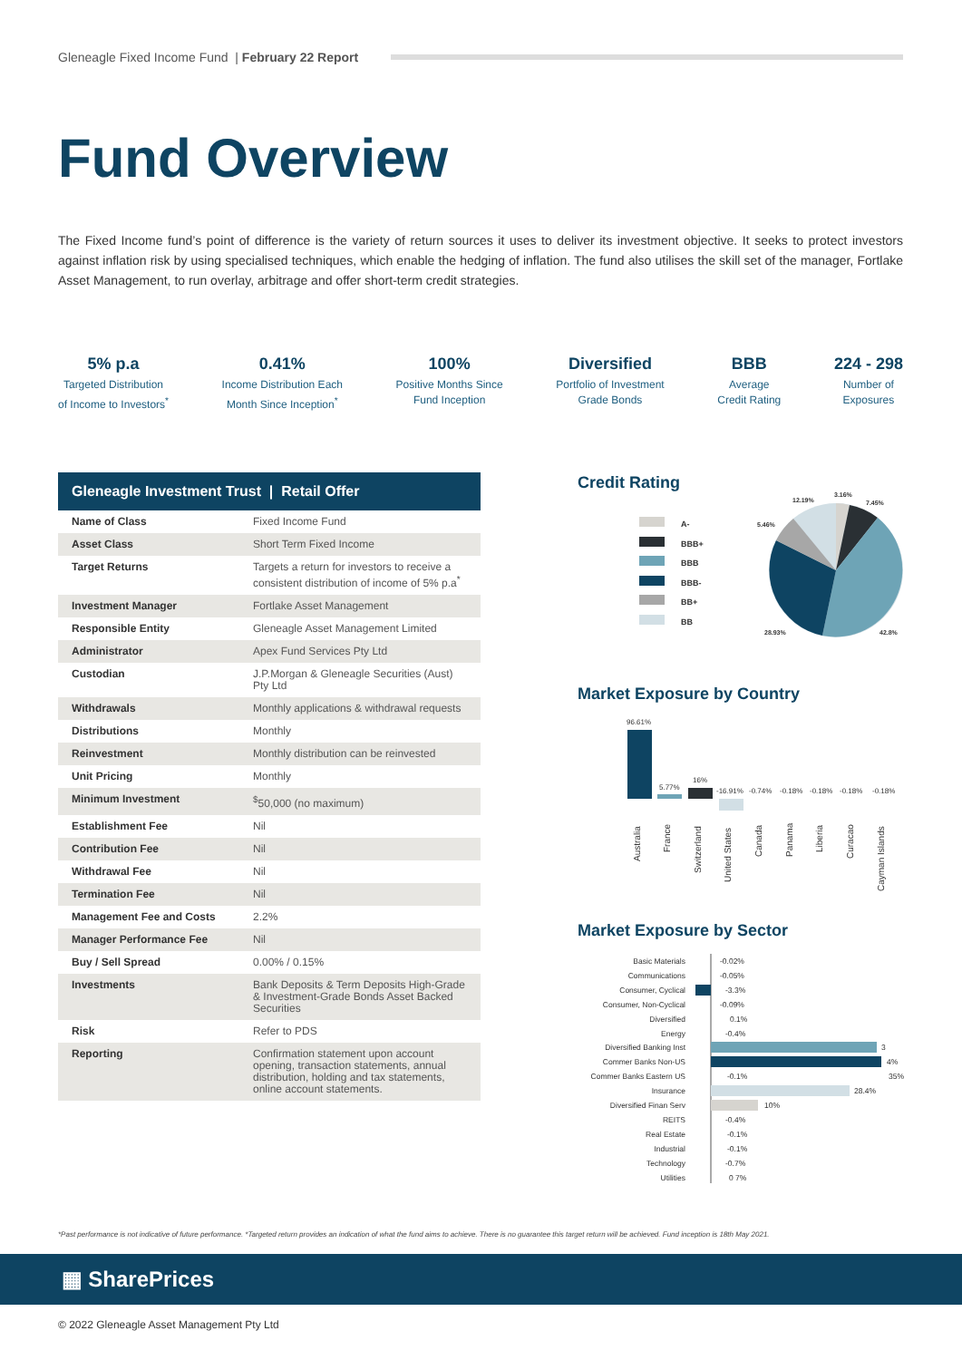Gleneagle Fixed Income Fund | February 22 Report
Fund Overview
The Fixed Income fund’s point of difference is the variety of return sources it uses to deliver its investment objective. It seeks to protect investors against inflation risk by using specialised techniques, which enable the hedging of inflation. The fund also utilises the skill set of the manager, Fortlake Asset Management, to run overlay, arbitrage and offer short-term credit strategies.
5% p.a
Targeted Distribution
of Income to Investors<sup>*</sup>
0.41%
Income Distribution Each
Month Since Inception<sup>*</sup>
100%
Positive Months Since
Fund Inception
Diversified
Portfolio of Investment
Grade Bonds
BBB
Average
Credit Rating
224 - 298
Number of
Exposures
| Gleneagle Investment Trust / Retail Offer | |
| --- | --- |
| Name of Class | Fixed Income Fund |
| Asset Class | Short Term Fixed Income |
| Target Returns | Targets a return for investors to receive a consistent distribution of income of 5% p.a<sup>*</sup> |
| Investment Manager | Fortlake Asset Management |
| Responsible Entity | Gleneagle Asset Management Limited |
| Administrator | Apex Fund Services Pty Ltd |
| Custodian | J.P.Morgan & Gleneagle Securities (Aust) Pty Ltd |
| Withdrawals | Monthly applications & withdrawal requests |
| Distributions | Monthly |
| Reinvestment | Monthly distribution can be reinvested |
| Unit Pricing | Monthly |
| Minimum Investment | <sup>$</sup>50,000 (no maximum) |
| Establishment Fee | Nil |
| Contribution Fee | Nil |
| Withdrawal Fee | Nil |
| Termination Fee | Nil |
| Management Fee and Costs | 2.2% |
| Manager Performance Fee | Nil |
| Buy / Sell Spread | 0.00% / 0.15% |
| Investments | Bank Deposits & Term Deposits High-Grade & Investment-Grade Bonds Asset Backed Securities |
| Risk | Refer to PDS |
| Reporting | Confirmation statement upon account opening, transaction statements, annual distribution, holding and tax statements, online account statements. |
Credit Rating
A-
BBB+
BBB
BBB-
BB+
BB
3.16%
7.45%
12.19%
5.46%
42.8%
28.93%
Market Exposure by Country
96.61%
5.77%
16%
-16.91%
-0.74%
-0.18%
-0.18%
-0.18%
-0.18%
Australia
France
Switzerland
United States
Canada
Panama
Liberia
Curacao
Cayman Islands
Market Exposure by Sector
Basic Materials
Communications
Consumer, Cyclical
Consumer, Non-Cyclical
Diversified
Energy
Diversified Banking Inst
Commer Banks Non-US
Commer Banks Eastern US
Insurance
Diversified Finan Serv
REITS
Real Estate
Industrial
Technology
Utilities
-0.02%
-0.05%
-3.3%
-0.09%
0.1%
-0.4%
3
4%
35%
-0.1%
28.4%
10%
-0.4%
-0.1%
-0.1%
-0.7%
0 7%
*Past performance is not indicative of future performance. *Targeted return provides an indication of what the fund aims to achieve. There is no guarantee this target return will be achieved. Fund inception is 18th May 2021.
▦ SharePrices
© 2022 Gleneagle Asset Management Pty Ltd